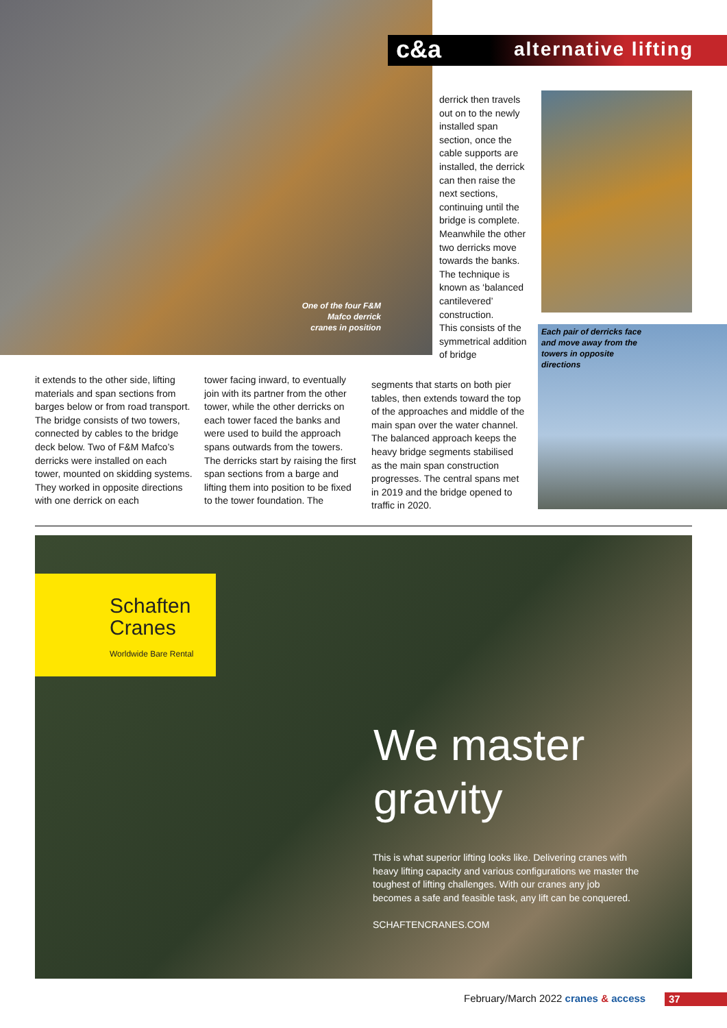c&a alternative lifting
One of the four F&M Mafco derrick cranes in position
derrick then travels out on to the newly installed span section, once the cable supports are installed, the derrick can then raise the next sections, continuing until the bridge is complete. Meanwhile the other two derricks move towards the banks.
The technique is known as ‘balanced cantilevered’ construction.
This consists of the symmetrical addition of bridge
Each pair of derricks face and move away from the towers in opposite directions
it extends to the other side, lifting materials and span sections from barges below or from road transport.
The bridge consists of two towers, connected by cables to the bridge deck below. Two of F&M Mafco’s derricks were installed on each tower, mounted on skidding systems. They worked in opposite directions with one derrick on each
tower facing inward, to eventually join with its partner from the other tower, while the other derricks on each tower faced the banks and were used to build the approach spans outwards from the towers.
The derricks start by raising the first span sections from a barge and lifting them into position to be fixed to the tower foundation. The
segments that starts on both pier tables, then extends toward the top of the approaches and middle of the main span over the water channel. The balanced approach keeps the heavy bridge segments stabilised as the main span construction progresses. The central spans met in 2019 and the bridge opened to traffic in 2020.
Schaften
Cranes
Worldwide Bare Rental
We master
gravity
This is what superior lifting looks like. Delivering cranes with heavy lifting capacity and various configurations we master the toughest of lifting challenges. With our cranes any job becomes a safe and feasible task, any lift can be conquered.
SCHAFTENCRANES.COM
February/March 2022 cranes & access
37